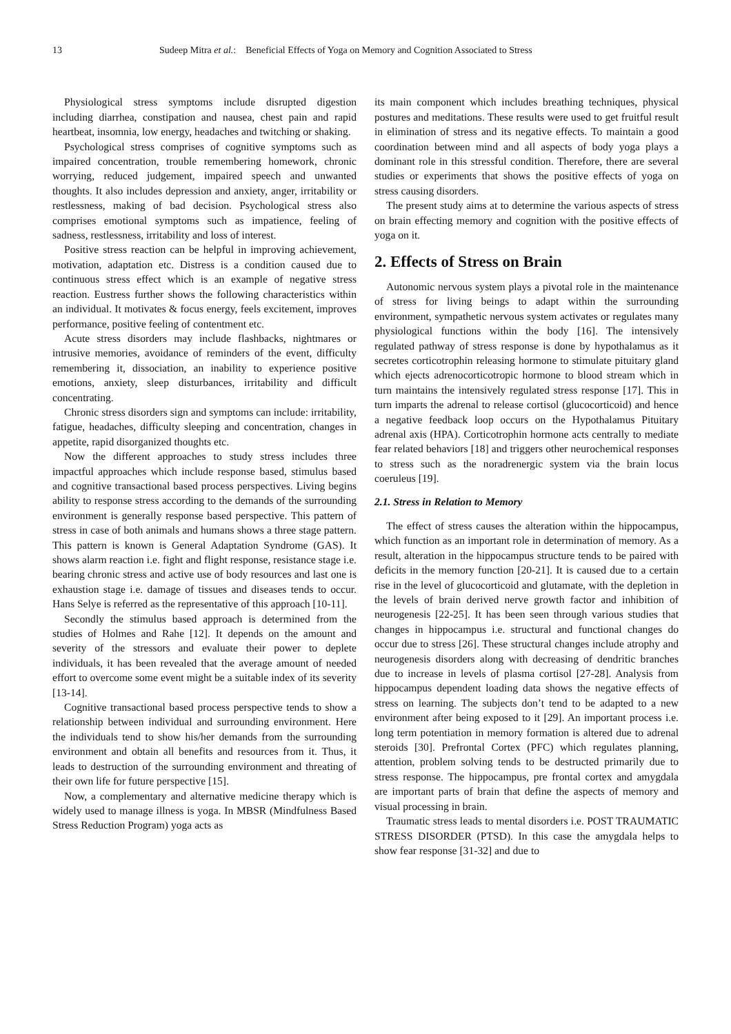13 Sudeep Mitra et al.: Beneficial Effects of Yoga on Memory and Cognition Associated to Stress
Physiological stress symptoms include disrupted digestion including diarrhea, constipation and nausea, chest pain and rapid heartbeat, insomnia, low energy, headaches and twitching or shaking.
Psychological stress comprises of cognitive symptoms such as impaired concentration, trouble remembering homework, chronic worrying, reduced judgement, impaired speech and unwanted thoughts. It also includes depression and anxiety, anger, irritability or restlessness, making of bad decision. Psychological stress also comprises emotional symptoms such as impatience, feeling of sadness, restlessness, irritability and loss of interest.
Positive stress reaction can be helpful in improving achievement, motivation, adaptation etc. Distress is a condition caused due to continuous stress effect which is an example of negative stress reaction. Eustress further shows the following characteristics within an individual. It motivates & focus energy, feels excitement, improves performance, positive feeling of contentment etc.
Acute stress disorders may include flashbacks, nightmares or intrusive memories, avoidance of reminders of the event, difficulty remembering it, dissociation, an inability to experience positive emotions, anxiety, sleep disturbances, irritability and difficult concentrating.
Chronic stress disorders sign and symptoms can include: irritability, fatigue, headaches, difficulty sleeping and concentration, changes in appetite, rapid disorganized thoughts etc.
Now the different approaches to study stress includes three impactful approaches which include response based, stimulus based and cognitive transactional based process perspectives. Living begins ability to response stress according to the demands of the surrounding environment is generally response based perspective. This pattern of stress in case of both animals and humans shows a three stage pattern. This pattern is known is General Adaptation Syndrome (GAS). It shows alarm reaction i.e. fight and flight response, resistance stage i.e. bearing chronic stress and active use of body resources and last one is exhaustion stage i.e. damage of tissues and diseases tends to occur. Hans Selye is referred as the representative of this approach [10-11].
Secondly the stimulus based approach is determined from the studies of Holmes and Rahe [12]. It depends on the amount and severity of the stressors and evaluate their power to deplete individuals, it has been revealed that the average amount of needed effort to overcome some event might be a suitable index of its severity [13-14].
Cognitive transactional based process perspective tends to show a relationship between individual and surrounding environment. Here the individuals tend to show his/her demands from the surrounding environment and obtain all benefits and resources from it. Thus, it leads to destruction of the surrounding environment and threating of their own life for future perspective [15].
Now, a complementary and alternative medicine therapy which is widely used to manage illness is yoga. In MBSR (Mindfulness Based Stress Reduction Program) yoga acts as
its main component which includes breathing techniques, physical postures and meditations. These results were used to get fruitful result in elimination of stress and its negative effects. To maintain a good coordination between mind and all aspects of body yoga plays a dominant role in this stressful condition. Therefore, there are several studies or experiments that shows the positive effects of yoga on stress causing disorders.
The present study aims at to determine the various aspects of stress on brain effecting memory and cognition with the positive effects of yoga on it.
2. Effects of Stress on Brain
Autonomic nervous system plays a pivotal role in the maintenance of stress for living beings to adapt within the surrounding environment, sympathetic nervous system activates or regulates many physiological functions within the body [16]. The intensively regulated pathway of stress response is done by hypothalamus as it secretes corticotrophin releasing hormone to stimulate pituitary gland which ejects adrenocorticotropic hormone to blood stream which in turn maintains the intensively regulated stress response [17]. This in turn imparts the adrenal to release cortisol (glucocorticoid) and hence a negative feedback loop occurs on the Hypothalamus Pituitary adrenal axis (HPA). Corticotrophin hormone acts centrally to mediate fear related behaviors [18] and triggers other neurochemical responses to stress such as the noradrenergic system via the brain locus coeruleus [19].
2.1. Stress in Relation to Memory
The effect of stress causes the alteration within the hippocampus, which function as an important role in determination of memory. As a result, alteration in the hippocampus structure tends to be paired with deficits in the memory function [20-21]. It is caused due to a certain rise in the level of glucocorticoid and glutamate, with the depletion in the levels of brain derived nerve growth factor and inhibition of neurogenesis [22-25]. It has been seen through various studies that changes in hippocampus i.e. structural and functional changes do occur due to stress [26]. These structural changes include atrophy and neurogenesis disorders along with decreasing of dendritic branches due to increase in levels of plasma cortisol [27-28]. Analysis from hippocampus dependent loading data shows the negative effects of stress on learning. The subjects don’t tend to be adapted to a new environment after being exposed to it [29]. An important process i.e. long term potentiation in memory formation is altered due to adrenal steroids [30]. Prefrontal Cortex (PFC) which regulates planning, attention, problem solving tends to be destructed primarily due to stress response. The hippocampus, pre frontal cortex and amygdala are important parts of brain that define the aspects of memory and visual processing in brain.
Traumatic stress leads to mental disorders i.e. POST TRAUMATIC STRESS DISORDER (PTSD). In this case the amygdala helps to show fear response [31-32] and due to